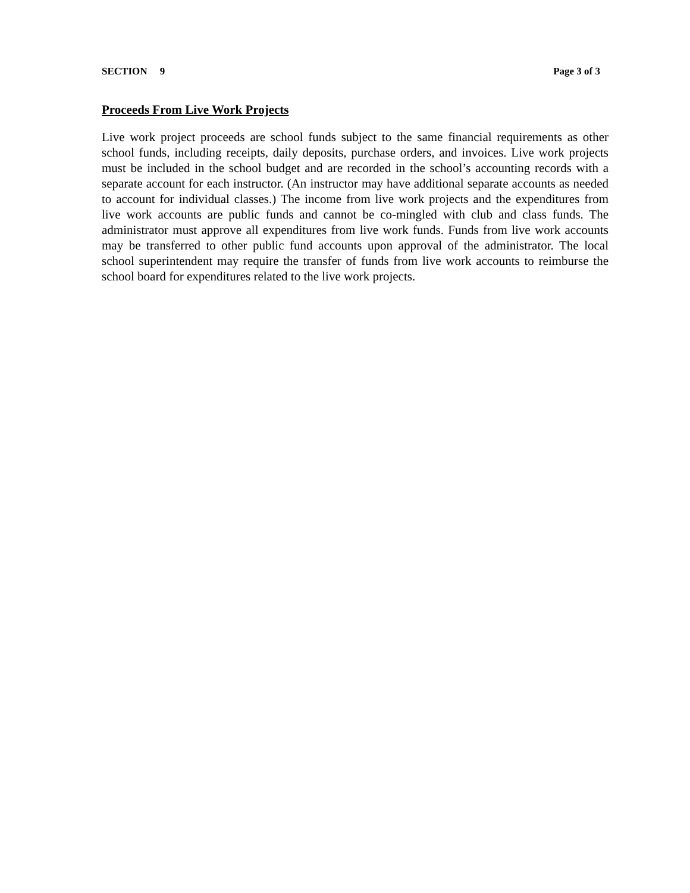SECTION 9 Page 3 of 3
Proceeds From Live Work Projects
Live work project proceeds are school funds subject to the same financial requirements as other school funds, including receipts, daily deposits, purchase orders, and invoices. Live work projects must be included in the school budget and are recorded in the school’s accounting records with a separate account for each instructor. (An instructor may have additional separate accounts as needed to account for individual classes.) The income from live work projects and the expenditures from live work accounts are public funds and cannot be co-mingled with club and class funds. The administrator must approve all expenditures from live work funds. Funds from live work accounts may be transferred to other public fund accounts upon approval of the administrator. The local school superintendent may require the transfer of funds from live work accounts to reimburse the school board for expenditures related to the live work projects.